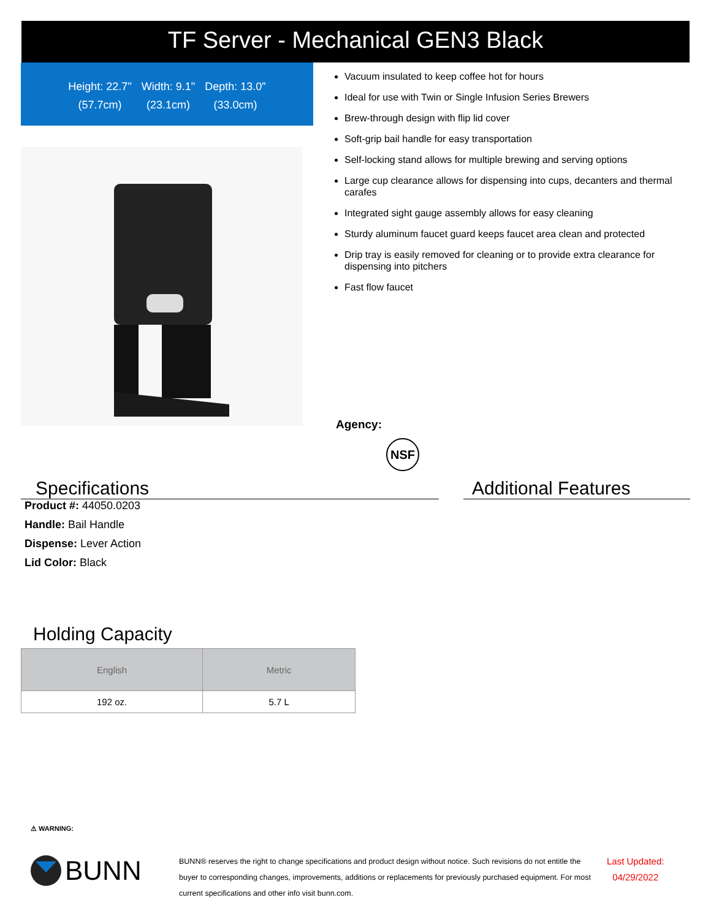TF Server - Mechanical GEN3 Black
Height: 22.7"
(57.7cm)
Width: 9.1"
(23.1cm)
Depth: 13.0"
(33.0cm)
Vacuum insulated to keep coffee hot for hours
Ideal for use with Twin or Single Infusion Series Brewers
Brew-through design with flip lid cover
Soft-grip bail handle for easy transportation
Self-locking stand allows for multiple brewing and serving options
Large cup clearance allows for dispensing into cups, decanters and thermal carafes
Integrated sight gauge assembly allows for easy cleaning
Sturdy aluminum faucet guard keeps faucet area clean and protected
Drip tray is easily removed for cleaning or to provide extra clearance for dispensing into pitchers
Fast flow faucet
Agency:
NSF
Specifications
Product #: 44050.0203
Handle: Bail Handle
Dispense: Lever Action
Lid Color: Black
Additional Features
Holding Capacity
| English | Metric |
| --- | --- |
| 192 oz. | 5.7 L |
⚠ WARNING:
BUNN
BUNN® reserves the right to change specifications and product design without notice. Such revisions do not entitle the buyer to corresponding changes, improvements, additions or replacements for previously purchased equipment. For most current specifications and other info visit bunn.com.
Last Updated:
04/29/2022